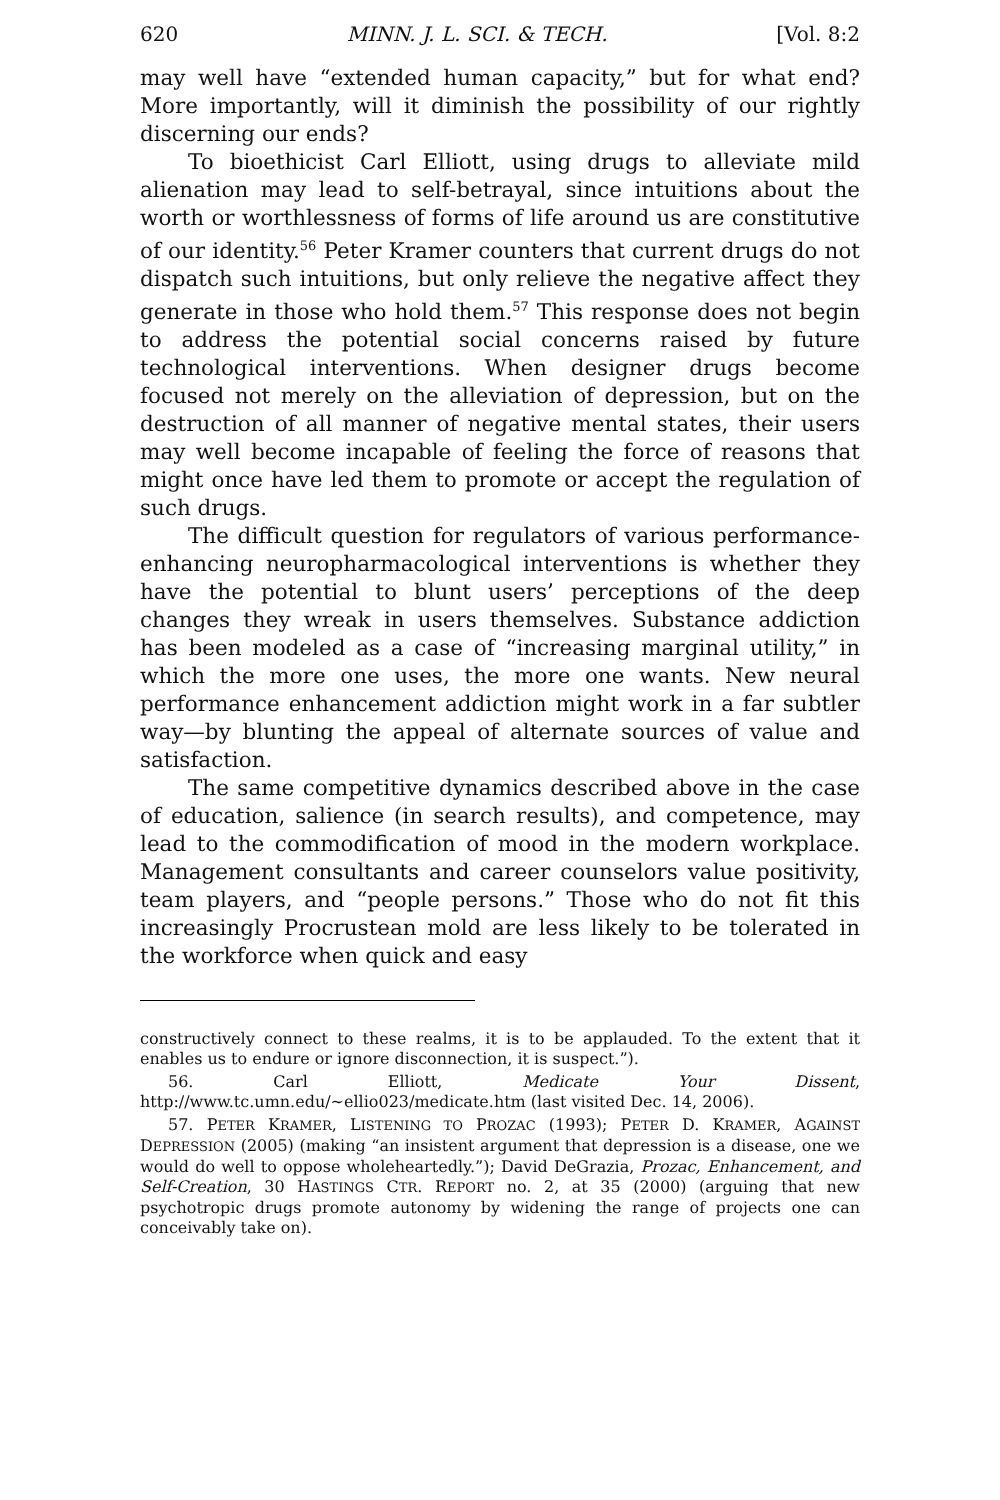620 MINN. J. L. SCI. & TECH. [Vol. 8:2
may well have “extended human capacity,” but for what end? More importantly, will it diminish the possibility of our rightly discerning our ends?
To bioethicist Carl Elliott, using drugs to alleviate mild alienation may lead to self-betrayal, since intuitions about the worth or worthlessness of forms of life around us are constitutive of our identity.<sup>56</sup> Peter Kramer counters that current drugs do not dispatch such intuitions, but only relieve the negative affect they generate in those who hold them.<sup>57</sup> This response does not begin to address the potential social concerns raised by future technological interventions. When designer drugs become focused not merely on the alleviation of depression, but on the destruction of all manner of negative mental states, their users may well become incapable of feeling the force of reasons that might once have led them to promote or accept the regulation of such drugs.
The difficult question for regulators of various performance-enhancing neuropharmacological interventions is whether they have the potential to blunt users’ perceptions of the deep changes they wreak in users themselves. Substance addiction has been modeled as a case of “increasing marginal utility,” in which the more one uses, the more one wants. New neural performance enhancement addiction might work in a far subtler way—by blunting the appeal of alternate sources of value and satisfaction.
The same competitive dynamics described above in the case of education, salience (in search results), and competence, may lead to the commodification of mood in the modern workplace. Management consultants and career counselors value positivity, team players, and “people persons.” Those who do not fit this increasingly Procrustean mold are less likely to be tolerated in the workforce when quick and easy
constructively connect to these realms, it is to be applauded. To the extent that it enables us to endure or ignore disconnection, it is suspect.”).
56. Carl Elliott, Medicate Your Dissent, http://www.tc.umn.edu/~ellio023/medicate.htm (last visited Dec. 14, 2006).
57. PETER KRAMER, LISTENING TO PROZAC (1993); PETER D. KRAMER, AGAINST DEPRESSION (2005) (making “an insistent argument that depression is a disease, one we would do well to oppose wholeheartedly.”); David DeGrazia, Prozac, Enhancement, and Self-Creation, 30 HASTINGS CTR. REPORT no. 2, at 35 (2000) (arguing that new psychotropic drugs promote autonomy by widening the range of projects one can conceivably take on).